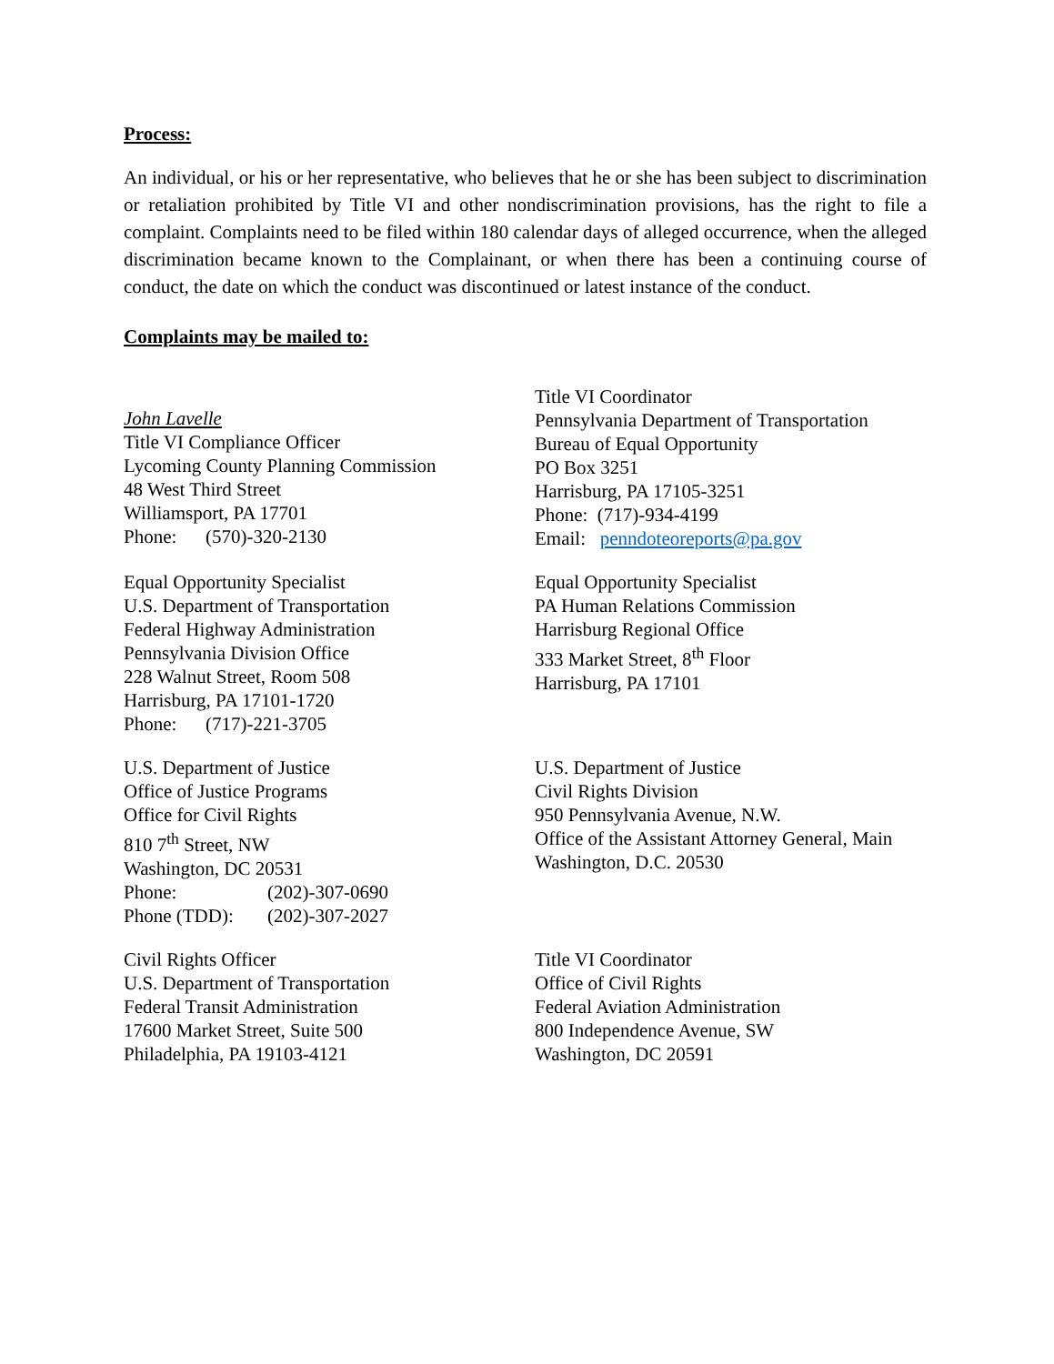Process:
An individual, or his or her representative, who believes that he or she has been subject to discrimination or retaliation prohibited by Title VI and other nondiscrimination provisions, has the right to file a complaint. Complaints need to be filed within 180 calendar days of alleged occurrence, when the alleged discrimination became known to the Complainant, or when there has been a continuing course of conduct, the date on which the conduct was discontinued or latest instance of the conduct.
Complaints may be mailed to:
John Lavelle
Title VI Compliance Officer
Lycoming County Planning Commission
48 West Third Street
Williamsport, PA 17701
Phone: (570)-320-2130
Title VI Coordinator
Pennsylvania Department of Transportation
Bureau of Equal Opportunity
PO Box 3251
Harrisburg, PA 17105-3251
Phone: (717)-934-4199
Email: penndoteoreports@pa.gov
Equal Opportunity Specialist
U.S. Department of Transportation
Federal Highway Administration
Pennsylvania Division Office
228 Walnut Street, Room 508
Harrisburg, PA 17101-1720
Phone: (717)-221-3705
Equal Opportunity Specialist
PA Human Relations Commission
Harrisburg Regional Office
333 Market Street, 8<sup>th</sup> Floor
Harrisburg, PA 17101
U.S. Department of Justice
Office of Justice Programs
Office for Civil Rights
810 7<sup>th</sup> Street, NW
Washington, DC 20531
Phone: (202)-307-0690
Phone (TDD): (202)-307-2027
U.S. Department of Justice
Civil Rights Division
950 Pennsylvania Avenue, N.W.
Office of the Assistant Attorney General, Main
Washington, D.C. 20530
Civil Rights Officer
U.S. Department of Transportation
Federal Transit Administration
17600 Market Street, Suite 500
Philadelphia, PA 19103-4121
Title VI Coordinator
Office of Civil Rights
Federal Aviation Administration
800 Independence Avenue, SW
Washington, DC 20591